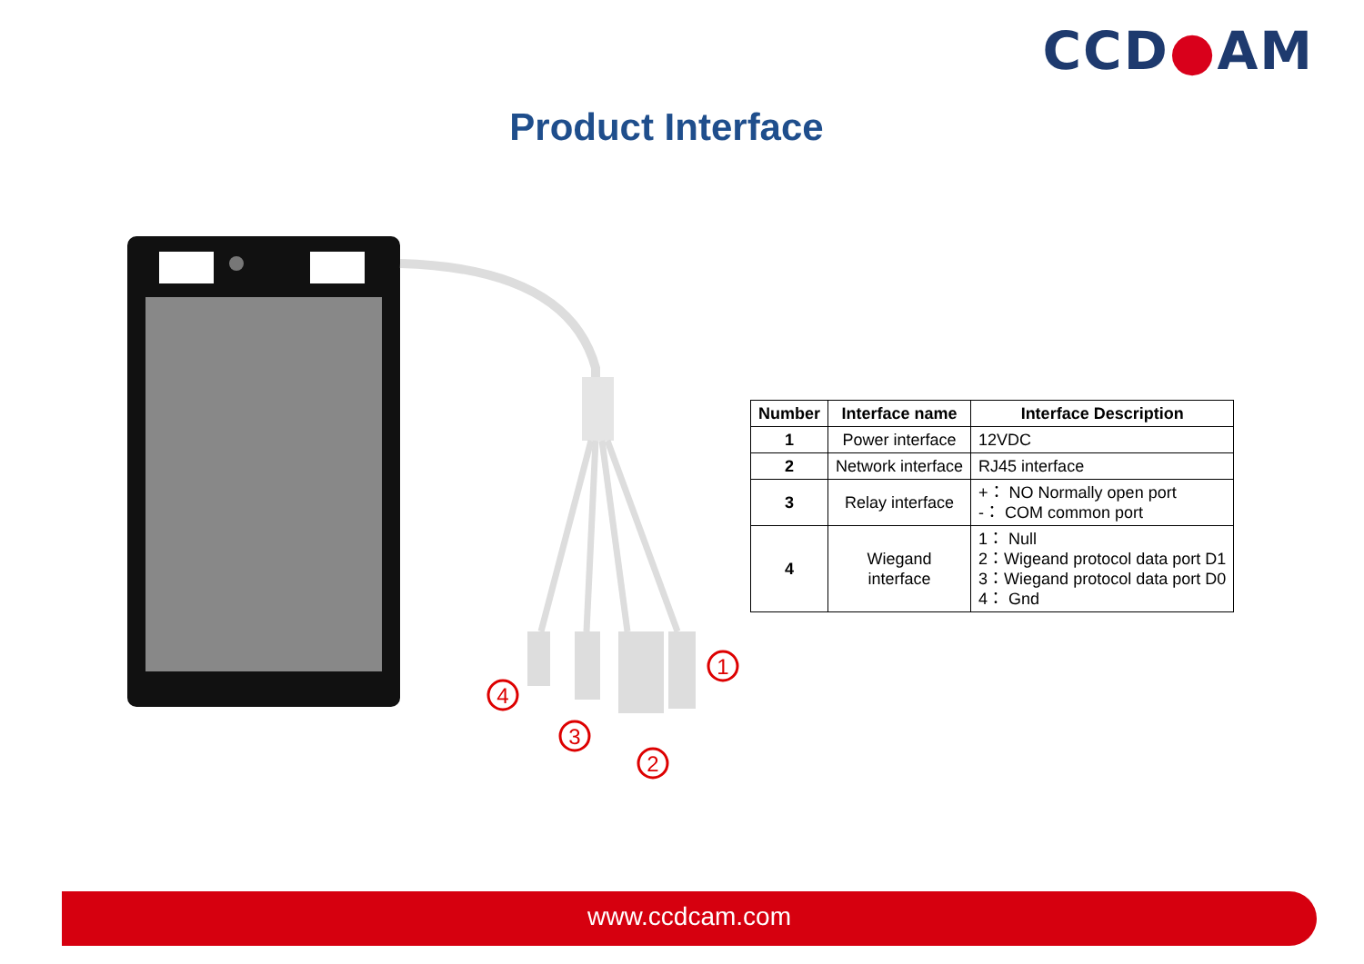CCD●AM
Product Interface
1
2
3
4
| Number | Interface name | Interface Description |
| --- | --- | --- |
| 1 | Power interface | 12VDC |
| 2 | Network interface | RJ45 interface |
| 3 | Relay interface | +： NO Normally open port -： COM common port |
| 4 | Wiegand interface | 1： Null 2：Wigeand protocol data port D1 3：Wiegand protocol data port D0 4： Gnd |
www.ccdcam.com